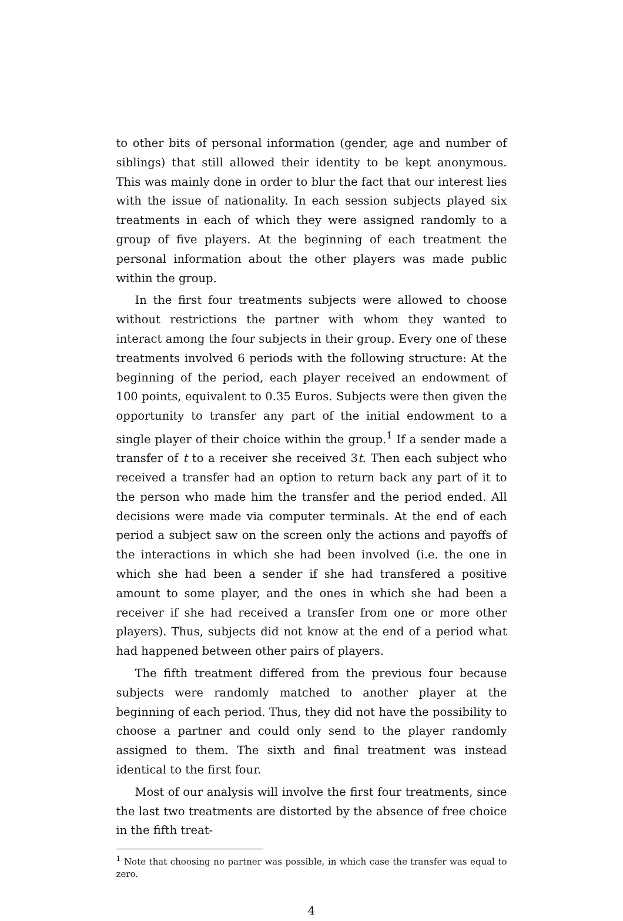to other bits of personal information (gender, age and number of siblings) that still allowed their identity to be kept anonymous. This was mainly done in order to blur the fact that our interest lies with the issue of nationality. In each session subjects played six treatments in each of which they were assigned randomly to a group of five players. At the beginning of each treatment the personal information about the other players was made public within the group.
In the first four treatments subjects were allowed to choose without restrictions the partner with whom they wanted to interact among the four subjects in their group. Every one of these treatments involved 6 periods with the following structure: At the beginning of the period, each player received an endowment of 100 points, equivalent to 0.35 Euros. Subjects were then given the opportunity to transfer any part of the initial endowment to a single player of their choice within the group.<sup>1</sup> If a sender made a transfer of t to a receiver she received 3t. Then each subject who received a transfer had an option to return back any part of it to the person who made him the transfer and the period ended. All decisions were made via computer terminals. At the end of each period a subject saw on the screen only the actions and payoffs of the interactions in which she had been involved (i.e. the one in which she had been a sender if she had transfered a positive amount to some player, and the ones in which she had been a receiver if she had received a transfer from one or more other players). Thus, subjects did not know at the end of a period what had happened between other pairs of players.
The fifth treatment differed from the previous four because subjects were randomly matched to another player at the beginning of each period. Thus, they did not have the possibility to choose a partner and could only send to the player randomly assigned to them. The sixth and final treatment was instead identical to the first four.
Most of our analysis will involve the first four treatments, since the last two treatments are distorted by the absence of free choice in the fifth treat-
<sup>1</sup> Note that choosing no partner was possible, in which case the transfer was equal to zero.
4